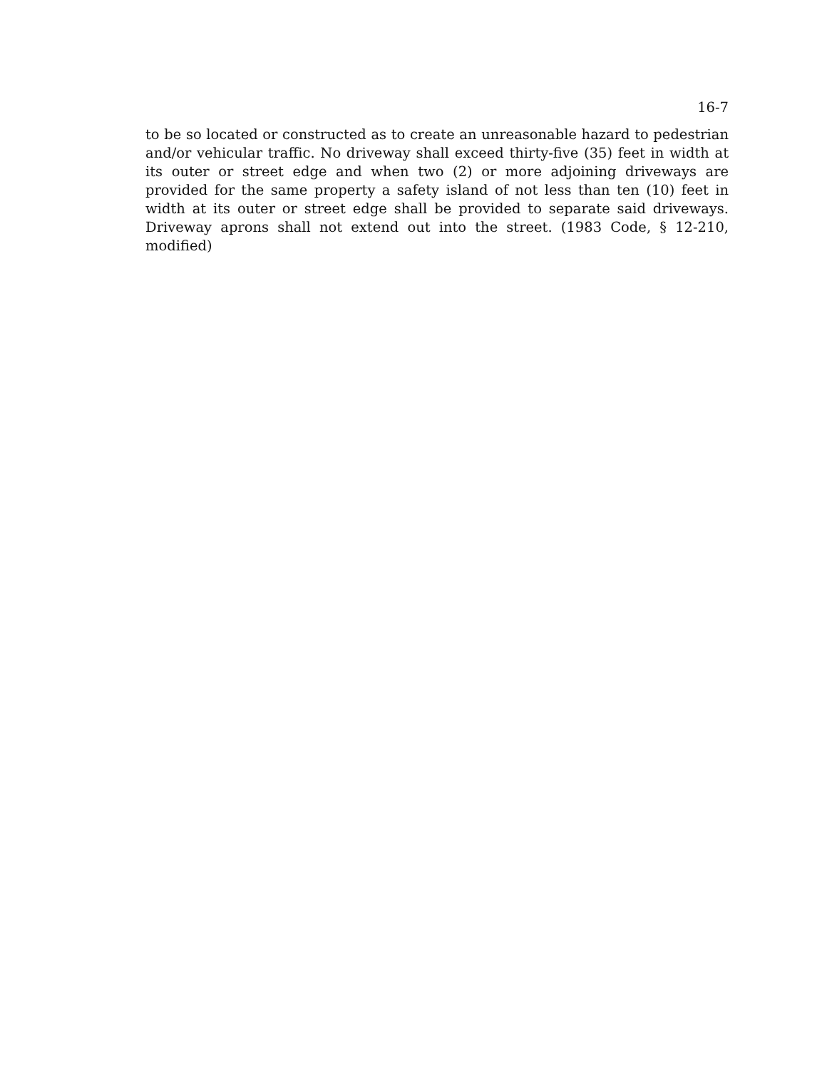16-7
to be so located or constructed as to create an unreasonable hazard to pedestrian and/or vehicular traffic. No driveway shall exceed thirty-five (35) feet in width at its outer or street edge and when two (2) or more adjoining driveways are provided for the same property a safety island of not less than ten (10) feet in width at its outer or street edge shall be provided to separate said driveways. Driveway aprons shall not extend out into the street. (1983 Code, § 12-210, modified)